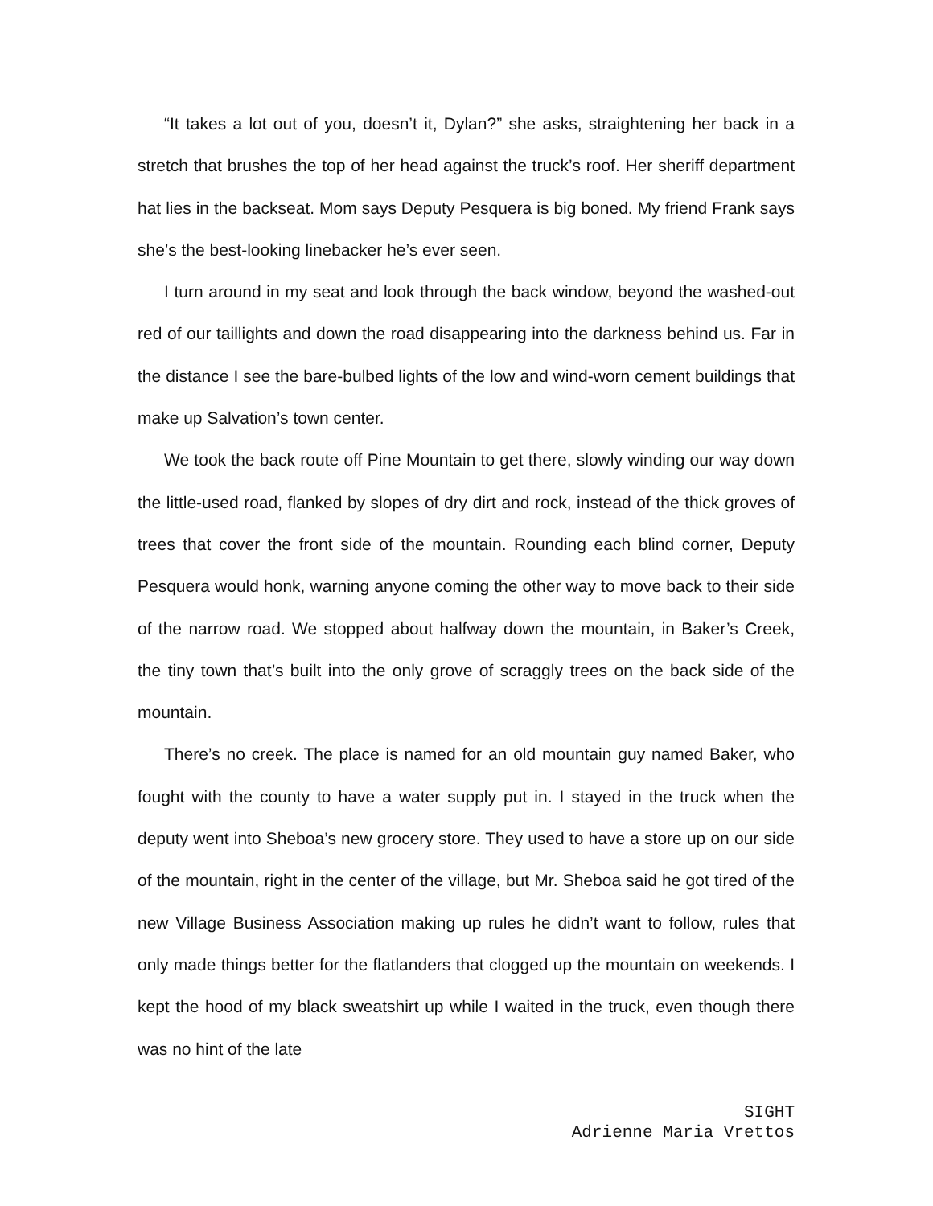“It takes a lot out of you, doesn’t it, Dylan?” she asks, straightening her back in a stretch that brushes the top of her head against the truck’s roof. Her sheriff department hat lies in the backseat. Mom says Deputy Pesquera is big boned. My friend Frank says she’s the best-looking linebacker he’s ever seen.
I turn around in my seat and look through the back window, beyond the washed-out red of our taillights and down the road disappearing into the darkness behind us. Far in the distance I see the bare-bulbed lights of the low and wind-worn cement buildings that make up Salvation’s town center.
We took the back route off Pine Mountain to get there, slowly winding our way down the little-used road, flanked by slopes of dry dirt and rock, instead of the thick groves of trees that cover the front side of the mountain. Rounding each blind corner, Deputy Pesquera would honk, warning anyone coming the other way to move back to their side of the narrow road. We stopped about halfway down the mountain, in Baker’s Creek, the tiny town that’s built into the only grove of scraggly trees on the back side of the mountain.
There’s no creek. The place is named for an old mountain guy named Baker, who fought with the county to have a water supply put in. I stayed in the truck when the deputy went into Sheboa’s new grocery store. They used to have a store up on our side of the mountain, right in the center of the village, but Mr. Sheboa said he got tired of the new Village Business Association making up rules he didn’t want to follow, rules that only made things better for the flatlanders that clogged up the mountain on weekends. I kept the hood of my black sweatshirt up while I waited in the truck, even though there was no hint of the late
SIGHT
Adrienne Maria Vrettos